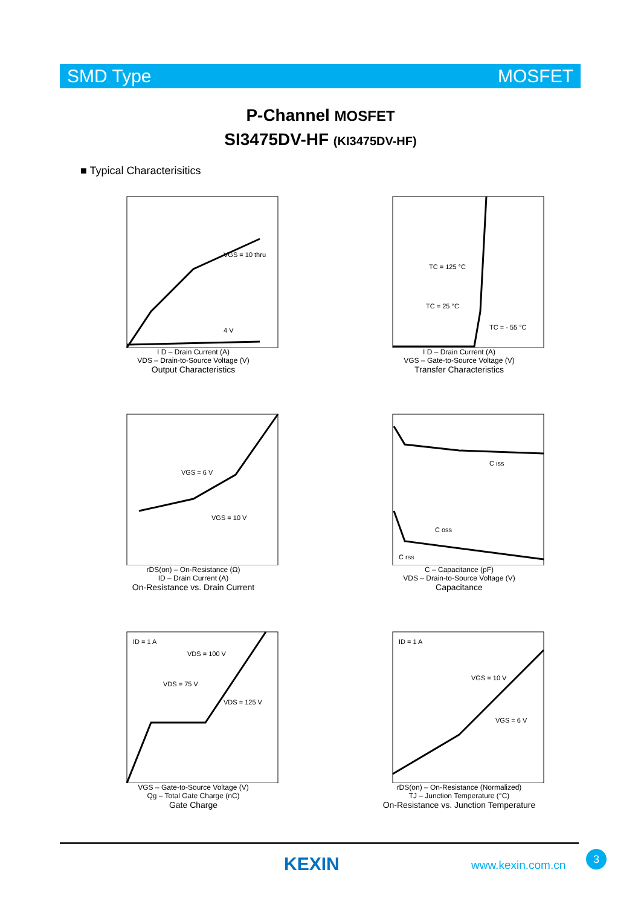SMD Type MOSFET
P-Channel MOSFET
SI3475DV-HF (KI3475DV-HF)
■ Typical Characterisitics
VGS = 10 thru
4 V
I D – Drain Current (A)
VDS – Drain-to-Source Voltage (V)
Output Characteristics
TC = 125 °C
TC = 25 °C
TC = - 55 °C
I D – Drain Current (A)
VGS – Gate-to-Source Voltage (V)
Transfer Characteristics
VGS = 6 V
VGS = 10 V
rDS(on) – On-Resistance (Ω)
ID – Drain Current (A)
On-Resistance vs. Drain Current
C iss
C oss
C rss
C – Capacitance (pF)
VDS – Drain-to-Source Voltage (V)
Capacitance
ID = 1 A
VDS = 100 V
VDS = 75 V
VDS = 125 V
VGS – Gate-to-Source Voltage (V)
Qg – Total Gate Charge (nC)
Gate Charge
ID = 1 A
VGS = 10 V
VGS = 6 V
rDS(on) – On-Resistance (Normalized)
TJ – Junction Temperature (°C)
On-Resistance vs. Junction Temperature
KEXIN www.kexin.com.cn
3